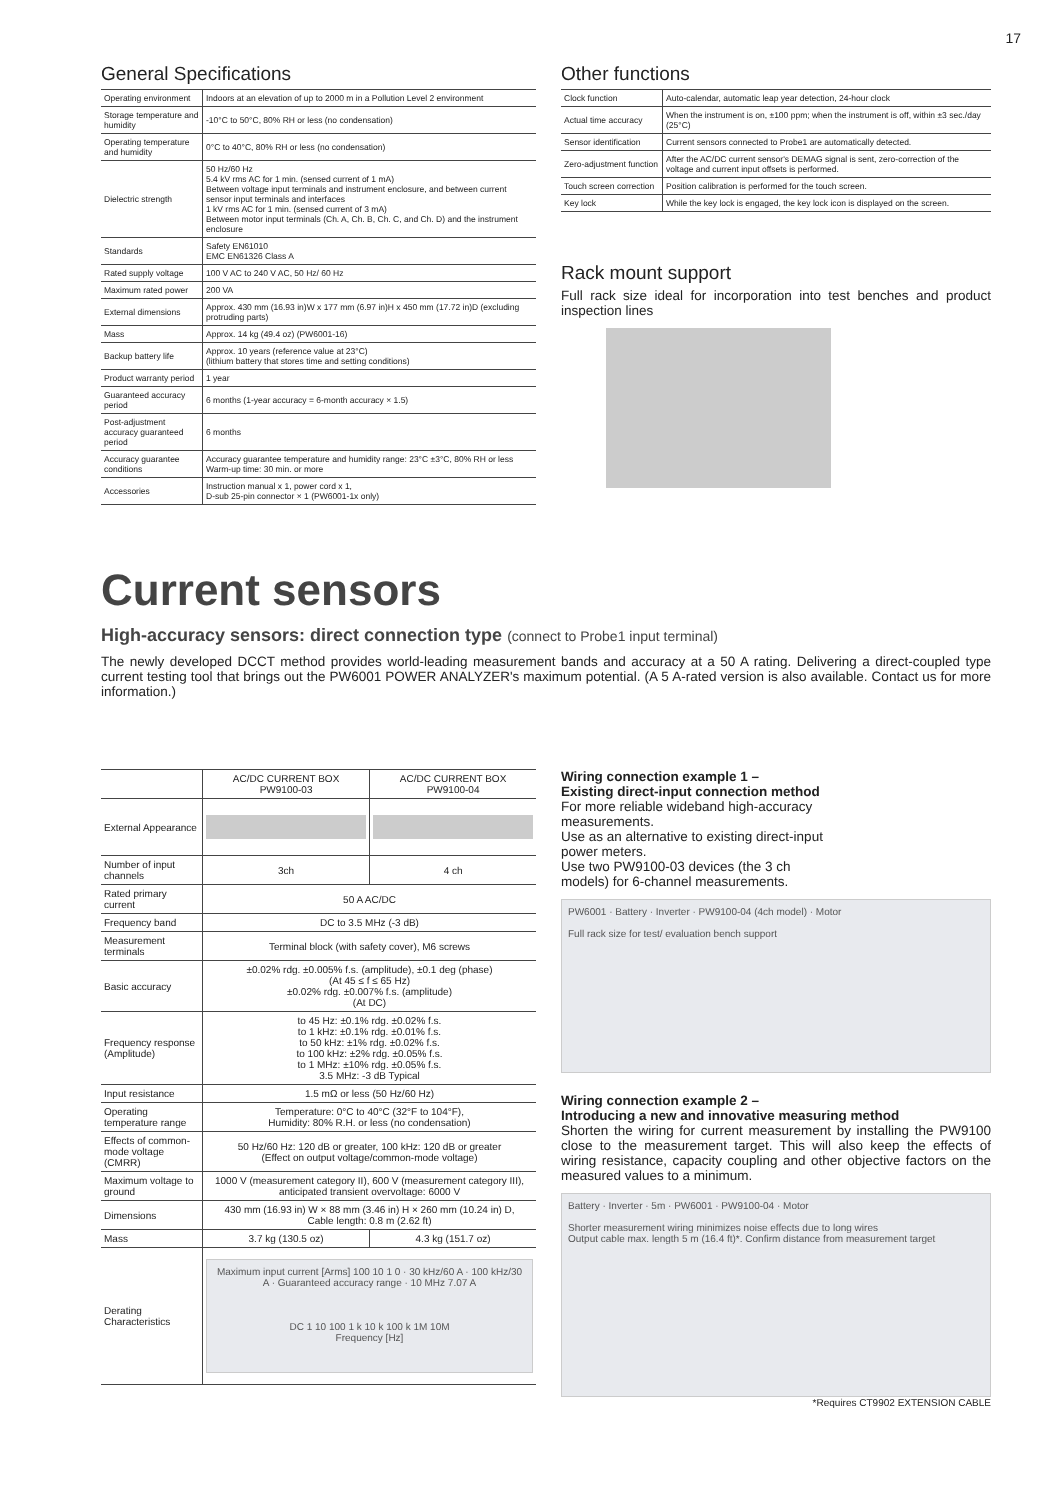17
General Specifications
| Operating environment | Indoors at an elevation of up to 2000 m in a Pollution Level 2 environment |
| Storage temperature and humidity | -10°C to 50°C, 80% RH or less (no condensation) |
| Operating temperature and humidity | 0°C to 40°C, 80% RH or less (no condensation) |
| Dielectric strength | 50 Hz/60 Hz 5.4 kV rms AC for 1 min. (sensed current of 1 mA) Between voltage input terminals and instrument enclosure, and between current sensor input terminals and interfaces 1 kV rms AC for 1 min. (sensed current of 3 mA) Between motor input terminals (Ch. A, Ch. B, Ch. C, and Ch. D) and the instrument enclosure |
| Standards | Safety EN61010 EMC EN61326 Class A |
| Rated supply voltage | 100 V AC to 240 V AC, 50 Hz/ 60 Hz |
| Maximum rated power | 200 VA |
| External dimensions | Approx. 430 mm (16.93 in)W x 177 mm (6.97 in)H x 450 mm (17.72 in)D (excluding protruding parts) |
| Mass | Approx. 14 kg (49.4 oz) (PW6001-16) |
| Backup battery life | Approx. 10 years (reference value at 23°C) (lithium battery that stores time and setting conditions) |
| Product warranty period | 1 year |
| Guaranteed accuracy period | 6 months (1-year accuracy = 6-month accuracy × 1.5) |
| Post-adjustment accuracy guaranteed period | 6 months |
| Accuracy guarantee conditions | Accuracy guarantee temperature and humidity range: 23°C ±3°C, 80% RH or less Warm-up time: 30 min. or more |
| Accessories | Instruction manual x 1, power cord x 1, D-sub 25-pin connector × 1 (PW6001-1x only) |
Other functions
| Clock function | Auto-calendar, automatic leap year detection, 24-hour clock |
| Actual time accuracy | When the instrument is on, ±100 ppm; when the instrument is off, within ±3 sec./day (25°C) |
| Sensor identification | Current sensors connected to Probe1 are automatically detected. |
| Zero-adjustment function | After the AC/DC current sensor's DEMAG signal is sent, zero-correction of the voltage and current input offsets is performed. |
| Touch screen correction | Position calibration is performed for the touch screen. |
| Key lock | While the key lock is engaged, the key lock icon is displayed on the screen. |
Rack mount support
Full rack size ideal for incorporation into test benches and product inspection lines
Current sensors
High-accuracy sensors: direct connection type (connect to Probe1 input terminal)
The newly developed DCCT method provides world-leading measurement bands and accuracy at a 50 A rating. Delivering a direct-coupled type current testing tool that brings out the PW6001 POWER ANALYZER's maximum potential. (A 5 A-rated version is also available. Contact us for more information.)
| | AC/DC CURRENT BOX PW9100-03 | AC/DC CURRENT BOX PW9100-04 |
| --- | --- | --- |
| External Appearance | | |
| Number of input channels | 3ch | 4 ch |
| Rated primary current | 50 A AC/DC | |
| Frequency band | DC to 3.5 MHz (-3 dB) | |
| Measurement terminals | Terminal block (with safety cover), M6 screws | |
| Basic accuracy | ±0.02% rdg. ±0.005% f.s. (amplitude), ±0.1 deg (phase) (At 45 ≤ f ≤ 65 Hz) ±0.02% rdg. ±0.007% f.s. (amplitude) (At DC) | |
| Frequency response (Amplitude) | to 45 Hz: ±0.1% rdg. ±0.02% f.s. to 1 kHz: ±0.1% rdg. ±0.01% f.s. to 50 kHz: ±1% rdg. ±0.02% f.s. to 100 kHz: ±2% rdg. ±0.05% f.s. to 1 MHz: ±10% rdg. ±0.05% f.s. 3.5 MHz: -3 dB Typical | |
| Input resistance | 1.5 mΩ or less (50 Hz/60 Hz) | |
| Operating temperature range | Temperature: 0°C to 40°C (32°F to 104°F), Humidity: 80% R.H. or less (no condensation) | |
| Effects of common-mode voltage (CMRR) | 50 Hz/60 Hz: 120 dB or greater, 100 kHz: 120 dB or greater (Effect on output voltage/common-mode voltage) | |
| Maximum voltage to ground | 1000 V (measurement category II), 600 V (measurement category III), anticipated transient overvoltage: 6000 V | |
| Dimensions | 430 mm (16.93 in) W × 88 mm (3.46 in) H × 260 mm (10.24 in) D, Cable length: 0.8 m (2.62 ft) | |
| Mass | 3.7 kg (130.5 oz) | 4.3 kg (151.7 oz) |
| Derating Characteristics | Maximum input current [Arms] 100 10 1 0 · 30 kHz/60 A · 100 kHz/30 A · Guaranteed accuracy range · 10 MHz 7.07 A DC 1 10 100 1 k 10 k 100 k 1M 10M Frequency [Hz] | |
Wiring connection example 1 –
Existing direct-input connection method
For more reliable wideband high-accuracy measurements.
Use as an alternative to existing direct-input power meters.
Use two PW9100-03 devices (the 3 ch models) for 6-channel measurements.
PW6001 · Battery · Inverter · PW9100-04 (4ch model) · Motor
Full rack size for test/ evaluation bench support
Wiring connection example 2 –
Introducing a new and innovative measuring method
Shorten the wiring for current measurement by installing the PW9100 close to the measurement target. This will also keep the effects of wiring resistance, capacity coupling and other objective factors on the measured values to a minimum.
Battery · Inverter · 5m · PW6001 · PW9100-04 · Motor
Shorter measurement wiring minimizes noise effects due to long wires
Output cable max. length 5 m (16.4 ft)*. Confirm distance from measurement target
*Requires CT9902 EXTENSION CABLE